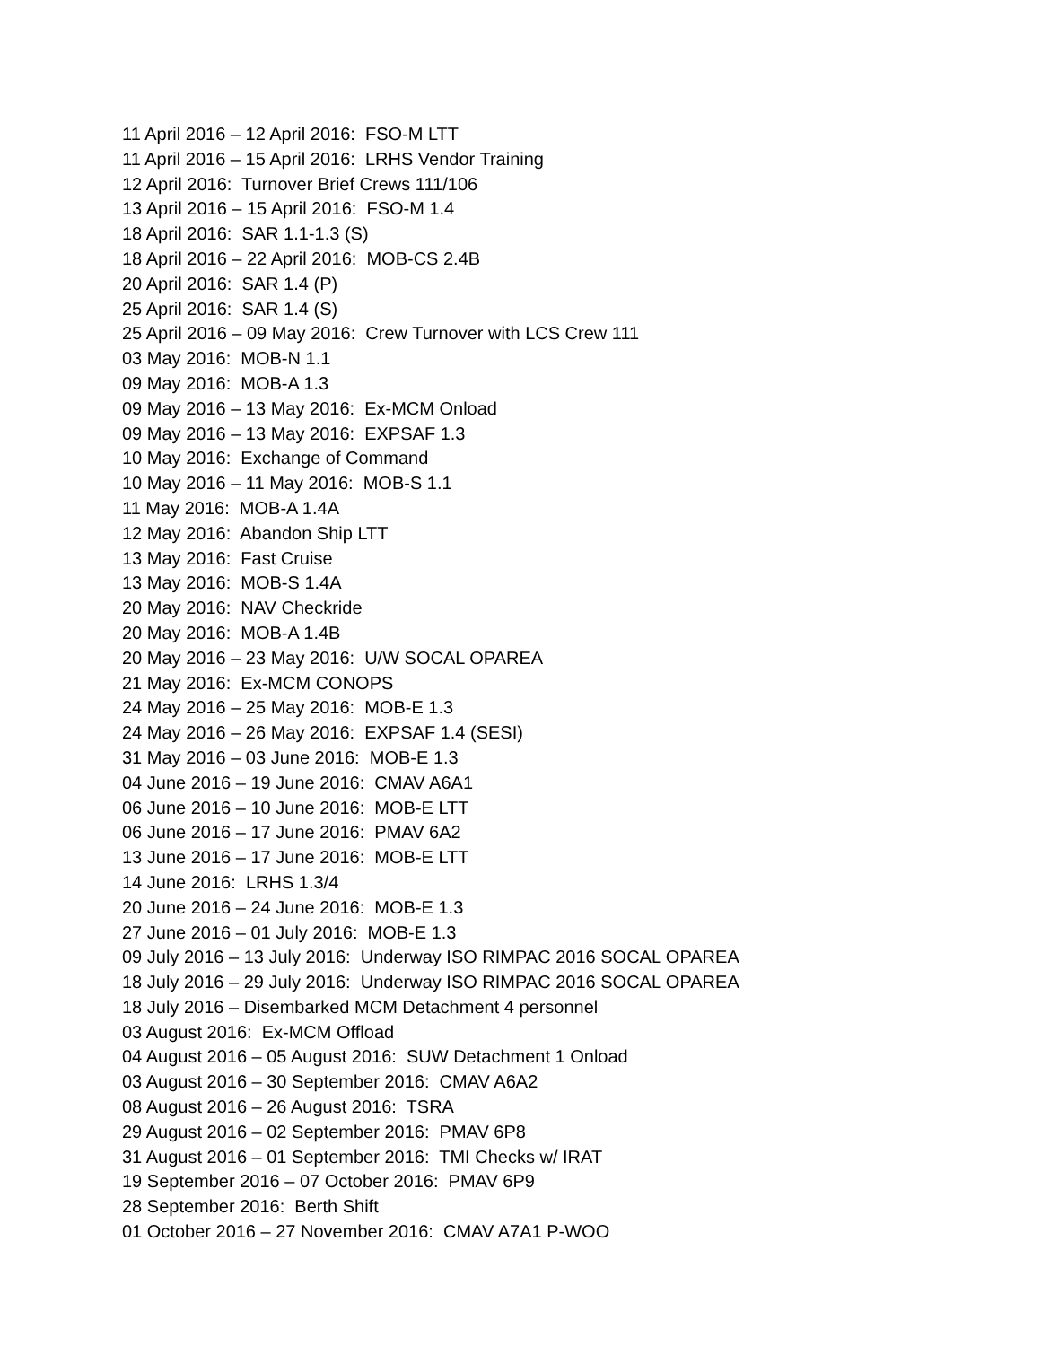11 April 2016 – 12 April 2016: FSO-M LTT
11 April 2016 – 15 April 2016: LRHS Vendor Training
12 April 2016: Turnover Brief Crews 111/106
13 April 2016 – 15 April 2016: FSO-M 1.4
18 April 2016: SAR 1.1-1.3 (S)
18 April 2016 – 22 April 2016: MOB-CS 2.4B
20 April 2016: SAR 1.4 (P)
25 April 2016: SAR 1.4 (S)
25 April 2016 – 09 May 2016: Crew Turnover with LCS Crew 111
03 May 2016: MOB-N 1.1
09 May 2016: MOB-A 1.3
09 May 2016 – 13 May 2016: Ex-MCM Onload
09 May 2016 – 13 May 2016: EXPSAF 1.3
10 May 2016: Exchange of Command
10 May 2016 – 11 May 2016: MOB-S 1.1
11 May 2016: MOB-A 1.4A
12 May 2016: Abandon Ship LTT
13 May 2016: Fast Cruise
13 May 2016: MOB-S 1.4A
20 May 2016: NAV Checkride
20 May 2016: MOB-A 1.4B
20 May 2016 – 23 May 2016: U/W SOCAL OPAREA
21 May 2016: Ex-MCM CONOPS
24 May 2016 – 25 May 2016: MOB-E 1.3
24 May 2016 – 26 May 2016: EXPSAF 1.4 (SESI)
31 May 2016 – 03 June 2016: MOB-E 1.3
04 June 2016 – 19 June 2016: CMAV A6A1
06 June 2016 – 10 June 2016: MOB-E LTT
06 June 2016 – 17 June 2016: PMAV 6A2
13 June 2016 – 17 June 2016: MOB-E LTT
14 June 2016: LRHS 1.3/4
20 June 2016 – 24 June 2016: MOB-E 1.3
27 June 2016 – 01 July 2016: MOB-E 1.3
09 July 2016 – 13 July 2016: Underway ISO RIMPAC 2016 SOCAL OPAREA
18 July 2016 – 29 July 2016: Underway ISO RIMPAC 2016 SOCAL OPAREA
18 July 2016 – Disembarked MCM Detachment 4 personnel
03 August 2016: Ex-MCM Offload
04 August 2016 – 05 August 2016: SUW Detachment 1 Onload
03 August 2016 – 30 September 2016: CMAV A6A2
08 August 2016 – 26 August 2016: TSRA
29 August 2016 – 02 September 2016: PMAV 6P8
31 August 2016 – 01 September 2016: TMI Checks w/ IRAT
19 September 2016 – 07 October 2016: PMAV 6P9
28 September 2016: Berth Shift
01 October 2016 – 27 November 2016: CMAV A7A1 P-WOO